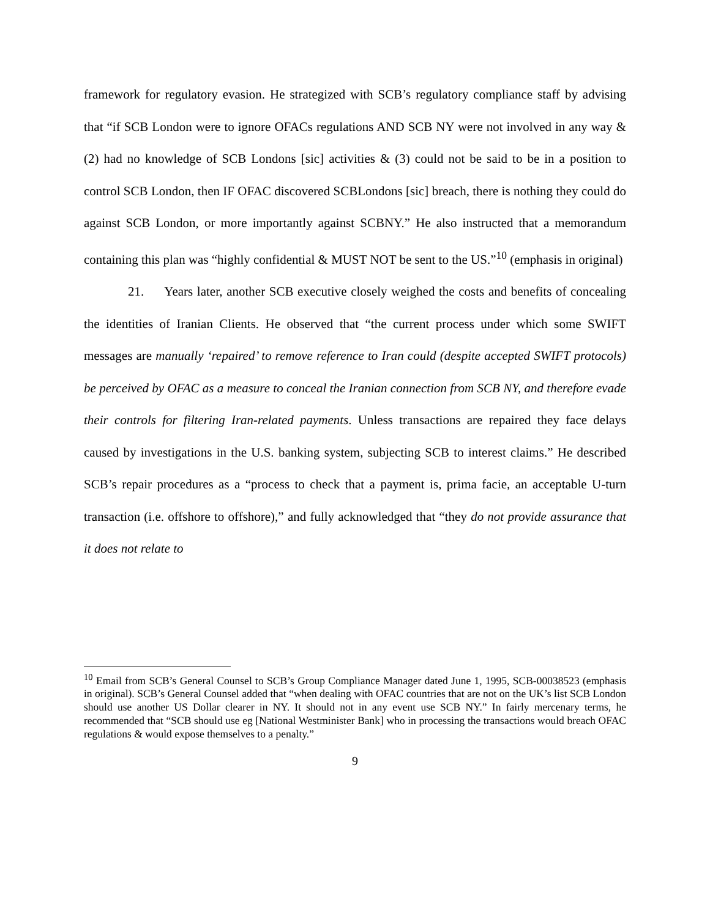framework for regulatory evasion. He strategized with SCB’s regulatory compliance staff by advising that “if SCB London were to ignore OFACs regulations AND SCB NY were not involved in any way & (2) had no knowledge of SCB Londons [sic] activities & (3) could not be said to be in a position to control SCB London, then IF OFAC discovered SCBLondons [sic] breach, there is nothing they could do against SCB London, or more importantly against SCBNY.” He also instructed that a memorandum containing this plan was “highly confidential & MUST NOT be sent to the US.”<sup>10</sup> (emphasis in original)
21. Years later, another SCB executive closely weighed the costs and benefits of concealing the identities of Iranian Clients. He observed that “the current process under which some SWIFT messages are manually ‘repaired’ to remove reference to Iran could (despite accepted SWIFT protocols) be perceived by OFAC as a measure to conceal the Iranian connection from SCB NY, and therefore evade their controls for filtering Iran-related payments. Unless transactions are repaired they face delays caused by investigations in the U.S. banking system, subjecting SCB to interest claims.” He described SCB’s repair procedures as a “process to check that a payment is, prima facie, an acceptable U-turn transaction (i.e. offshore to offshore),” and fully acknowledged that “they do not provide assurance that it does not relate to
<sup>10</sup> Email from SCB’s General Counsel to SCB’s Group Compliance Manager dated June 1, 1995, SCB-00038523 (emphasis in original). SCB’s General Counsel added that “when dealing with OFAC countries that are not on the UK’s list SCB London should use another US Dollar clearer in NY. It should not in any event use SCB NY.” In fairly mercenary terms, he recommended that “SCB should use eg [National Westminister Bank] who in processing the transactions would breach OFAC regulations & would expose themselves to a penalty.”
9